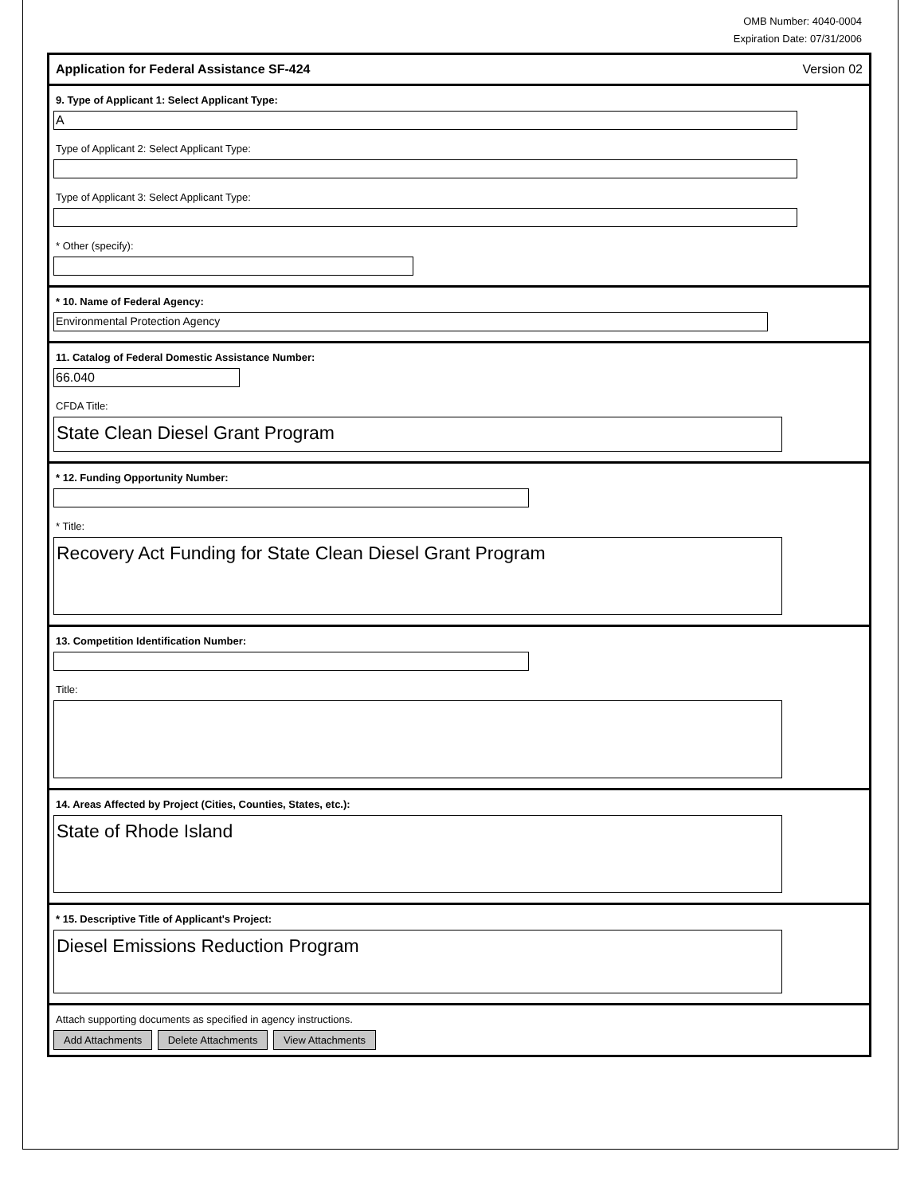OMB Number: 4040-0004
Expiration Date: 07/31/2006
Application for Federal Assistance SF-424 Version 02
9. Type of Applicant 1: Select Applicant Type:
A
Type of Applicant 2: Select Applicant Type:
Type of Applicant 3: Select Applicant Type:
* Other (specify):
* 10. Name of Federal Agency:
Environmental Protection Agency
11. Catalog of Federal Domestic Assistance Number:
66.040
CFDA Title:
State Clean Diesel Grant Program
* 12. Funding Opportunity Number:
* Title:
Recovery Act Funding for State Clean Diesel Grant Program
13. Competition Identification Number:
Title:
14. Areas Affected by Project (Cities, Counties, States, etc.):
State of Rhode Island
* 15. Descriptive Title of Applicant's Project:
Diesel Emissions Reduction Program
Attach supporting documents as specified in agency instructions.
Add Attachments Delete Attachments View Attachments